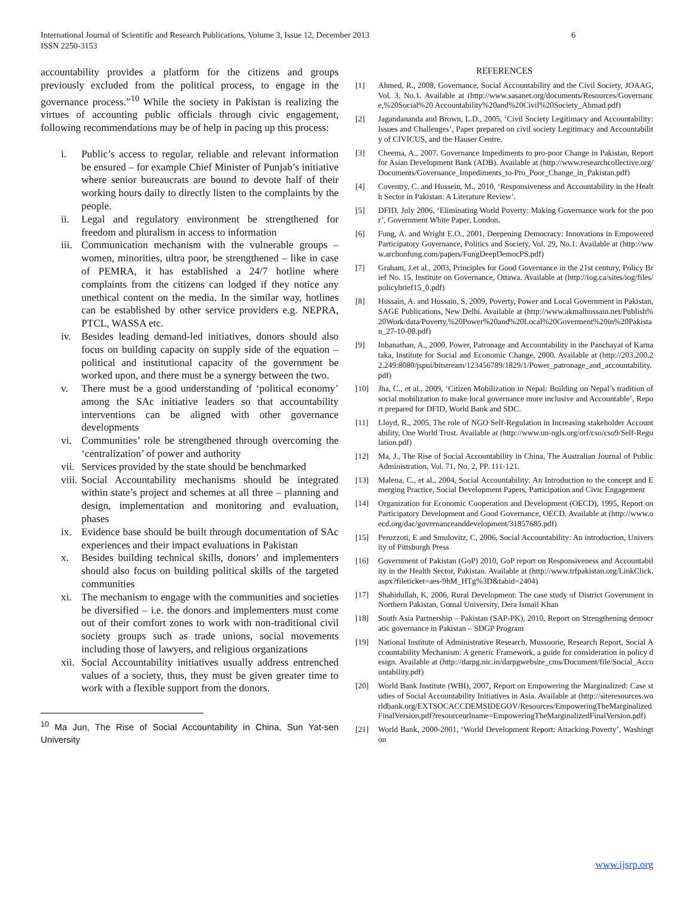International Journal of Scientific and Research Publications, Volume 3, Issue 12, December 2013
ISSN 2250-3153 6
accountability provides a platform for the citizens and groups previously excluded from the political process, to engage in the governance process.”<sup>10</sup> While the society in Pakistan is realizing the virtues of accounting public officials through civic engagement, following recommendations may be of help in pacing up this process:
i. Public’s access to regular, reliable and relevant information be ensured – for example Chief Minister of Punjab’s initiative where senior bureaucrats are bound to devote half of their working hours daily to directly listen to the complaints by the people.
ii. Legal and regulatory environment be strengthened for freedom and pluralism in access to information
iii. Communication mechanism with the vulnerable groups – women, minorities, ultra poor, be strengthened – like in case of PEMRA, it has established a 24/7 hotline where complaints from the citizens can lodged if they notice any unethical content on the media. In the similar way, hotlines can be established by other service providers e.g. NEPRA, PTCL, WASSA etc.
iv. Besides leading demand-led initiatives, donors should also focus on building capacity on supply side of the equation – political and institutional capacity of the government be worked upon, and there must be a synergy between the two.
v. There must be a good understanding of ‘political economy’ among the SAc initiative leaders so that accountability interventions can be aligned with other governance developments
vi. Communities’ role be strengthened through overcoming the ‘centralization’ of power and authority
vii. Services provided by the state should be benchmarked
viii. Social Accountability mechanisms should be integrated within state’s project and schemes at all three – planning and design, implementation and monitoring and evaluation, phases
ix. Evidence base should be built through documentation of SAc experiences and their impact evaluations in Pakistan
x. Besides building technical skills, donors’ and implementers should also focus on building political skills of the targeted communities
xi. The mechanism to engage with the communities and societies be diversified – i.e. the donors and implementers must come out of their comfort zones to work with non-traditional civil society groups such as trade unions, social movements including those of lawyers, and religious organizations
xii. Social Accountability initiatives usually address entrenched values of a society, thus, they must be given greater time to work with a flexible support from the donors.
<sup>10</sup> Ma Jun, The Rise of Social Accountability in China, Sun Yat-sen University
REFERENCES
[1] Ahmed, R., 2008, Governance, Social Accountability and the Civil Society, JOAAG, Vol. 3, No.1. Available at (http://www.sasanet.org/documents/Resources/Governance,%20Social%20 Accountability%20and%20Civil%20Society_Ahmad.pdf)
[2] Jagandananda and Brown, L.D., 2005, ‘Civil Society Legitimacy and Accountability: Issues and Challenges’, Paper prepared on civil society Legitimacy and Accountability of CIVICUS, and the Hauser Centre.
[3] Cheema, A., 2007. Governance Impediments to pro-poor Change in Pakistan, Report for Asian Development Bank (ADB). Available at (http://www.researchcollective.org/Documents/Governance_Impediments_to-Pro_Poor_Change_in_Pakistan.pdf)
[4] Coventry, C. and Hussein, M., 2010, ‘Responsiveness and Accountability in the Health Sector in Pakistan: A Literature Review’.
[5] DFID, July 2006, ‘Eliminating World Poverty: Making Governance work for the poor’, Government White Paper, London.
[6] Fung, A. and Wright E.O., 2001, Deepening Democracy: Innovations in Empowered Participatory Governance, Politics and Society, Vol. 29, No.1. Available at (http://www.archonfung.com/papers/FungDeepDemocPS.pdf)
[7] Graham, J.et al., 2003, Principles for Good Governance in the 21st century, Policy Brief No. 15, Institute on Governance, Ottawa. Available at (http://iog.ca/sites/iog/files/policybrief15_0.pdf)
[8] Hussain, A. and Hussain, S, 2009, Poverty, Power and Local Government in Pakistan, SAGE Publications, New Delhi. Available at (http://www.akmalhussain.net/Publish%20Work/data/Poverty,%20Power%20and%20Local%20Goverment%20in%20Pakistan_27-10-08.pdf)
[9] Inbanathan, A., 2000, Power, Patronage and Accountability in the Panchayat of Karnataka, Institute for Social and Economic Change, 2000. Available at (http://203.200.22.249:8080/jspui/bitstream/123456789/1829/1/Power_patronage_and_accountability.pdf)
[10] Jha, C., et al., 2009, ‘Citizen Mobilization in Nepal: Building on Nepal’s tradition of social mobilization to make local governance more inclusive and Accountable’, Report prepared for DFID, World Bank and SDC.
[11] Lloyd, R., 2005, The role of NGO Self-Regulation in Increasing stakeholder Accountability, One World Trust. Available at (http://www.un-ngls.org/orf/cso/cso9/Self-Regulation.pdf)
[12] Ma, J., The Rise of Social Accountability in China, The Australian Journal of Public Administration, Vol. 71, No. 2, PP. 111-121.
[13] Malena, C., et al., 2004, Social Accountability: An Introduction to the concept and Emerging Practice, Social Development Papers, Participation and Civic Engagement
[14] Organization for Economic Cooperation and Development (OECD), 1995, Report on Participatory Development and Good Governance, OECD. Available at (http://www.oecd.org/dac/governanceanddevelopment/31857685.pdf)
[15] Peruzzoti, E and Smulovitz, C, 2006, Social Accountability: An introduction, University of Pittsburgh Press
[16] Government of Pakistan (GoP) 2010, GoP report on Responsiveness and Accountability in the Health Sector, Pakistan. Available at (http://www.trfpakistan.org/LinkClick.aspx?fileticket=aes-9hM_HTg%3D&tabid=2404)
[17] Shahidullah, K, 2006, Rural Development: The case study of District Government in Northern Pakistan, Gomal University, Dera Ismail Khan
[18] South Asia Partnership – Pakistan (SAP-PK), 2010, Report on Strengthening democratic governance in Pakistan – SDGP Program
[19] National Institute of Administrative Research, Mussoorie, Research Report, Social Accountability Mechanism: A generic Framework, a guide for consideration in policy design. Available at (http://darpg.nic.in/darpgwebsite_cms/Document/file/Social_Accountability.pdf)
[20] World Bank Institute (WBI), 2007, Report on Empowering the Marginalized: Case studies of Social Accountability Initiatives in Asia. Available at (http://siteresources.worldbank.org/EXTSOCACCDEMSIDEGOV/Resources/EmpoweringTheMarginalizedFinalVersion.pdf?resourceurlname=EmpoweringTheMarginalizedFinalVersion.pdf)
[21] World Bank, 2000-2001, ‘World Development Report: Attacking Poverty’, Washington
www.ijsrp.org